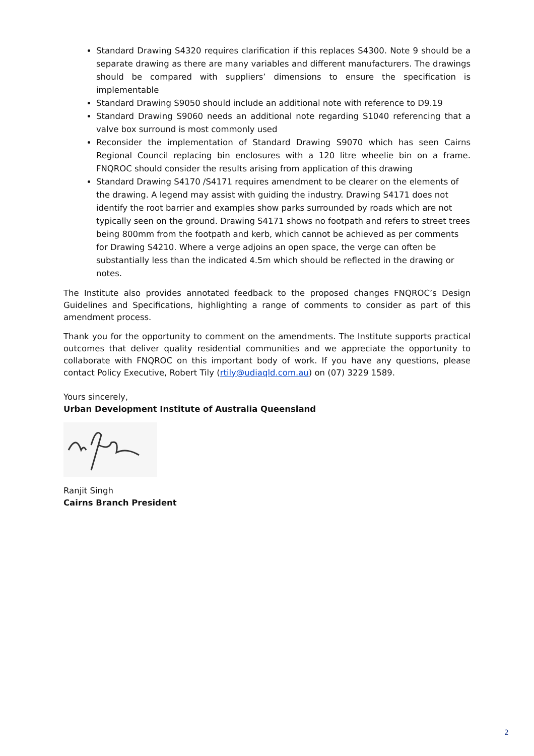Standard Drawing S4320 requires clarification if this replaces S4300. Note 9 should be a separate drawing as there are many variables and different manufacturers. The drawings should be compared with suppliers’ dimensions to ensure the specification is implementable
Standard Drawing S9050 should include an additional note with reference to D9.19
Standard Drawing S9060 needs an additional note regarding S1040 referencing that a valve box surround is most commonly used
Reconsider the implementation of Standard Drawing S9070 which has seen Cairns Regional Council replacing bin enclosures with a 120 litre wheelie bin on a frame. FNQROC should consider the results arising from application of this drawing
Standard Drawing S4170 /S4171 requires amendment to be clearer on the elements of the drawing. A legend may assist with guiding the industry. Drawing S4171 does not identify the root barrier and examples show parks surrounded by roads which are not typically seen on the ground. Drawing S4171 shows no footpath and refers to street trees being 800mm from the footpath and kerb, which cannot be achieved as per comments for Drawing S4210. Where a verge adjoins an open space, the verge can often be substantially less than the indicated 4.5m which should be reflected in the drawing or notes.
The Institute also provides annotated feedback to the proposed changes FNQROC’s Design Guidelines and Specifications, highlighting a range of comments to consider as part of this amendment process.
Thank you for the opportunity to comment on the amendments. The Institute supports practical outcomes that deliver quality residential communities and we appreciate the opportunity to collaborate with FNQROC on this important body of work. If you have any questions, please contact Policy Executive, Robert Tily (rtily@udiaqld.com.au) on (07) 3229 1589.
Yours sincerely,
Urban Development Institute of Australia Queensland
Ranjit Singh
Cairns Branch President
2